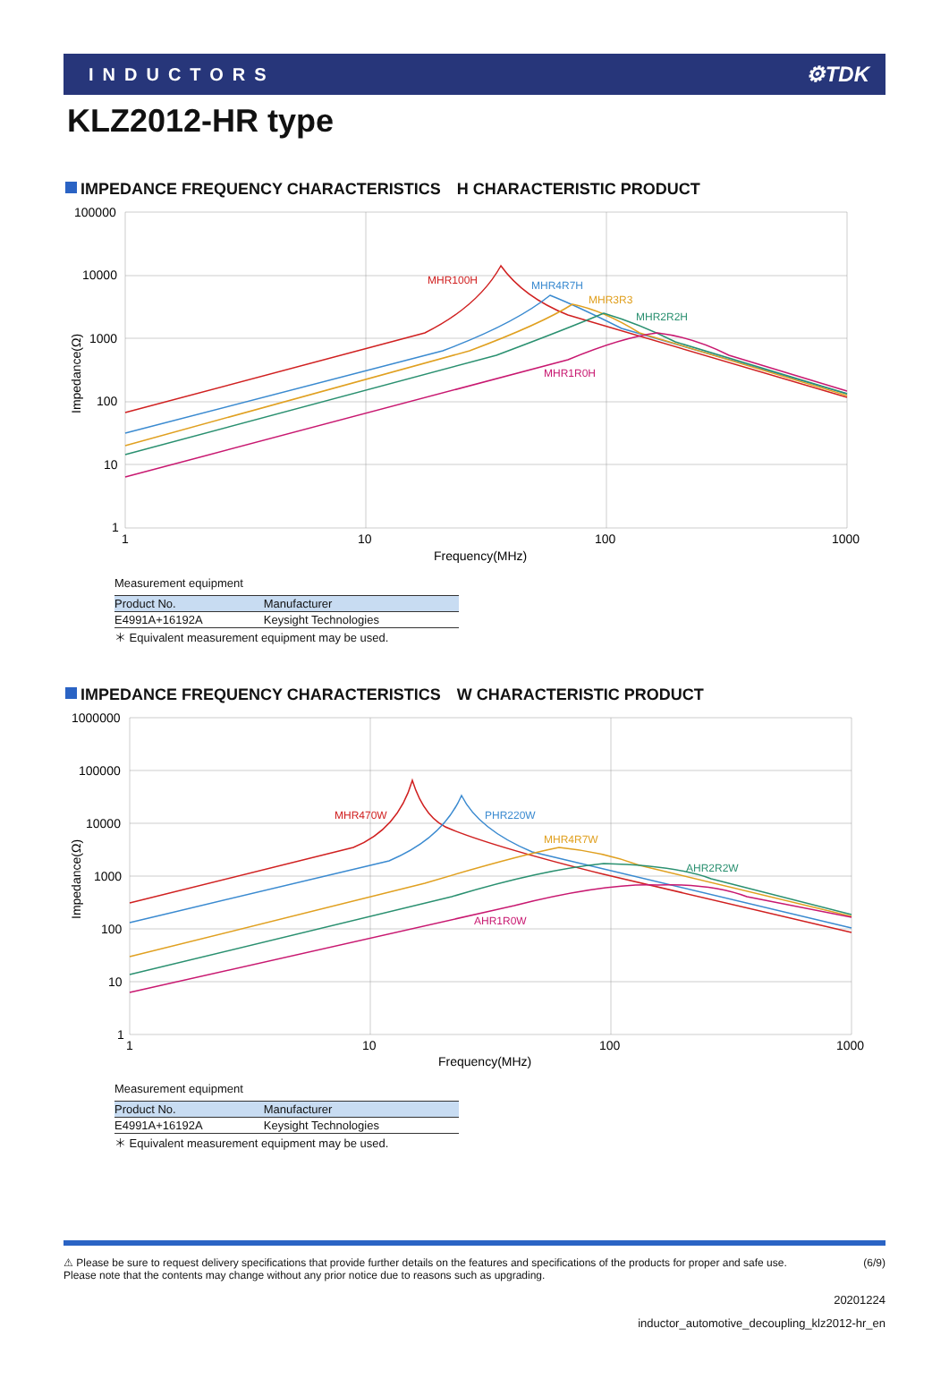INDUCTORS
⚙TDK
KLZ2012-HR type
IMPEDANCE FREQUENCY CHARACTERISTICS　H CHARACTERISTIC PRODUCT
100000
10000
1000
100
10
1
1
10
100
1000
Frequency(MHz)
Impedance(Ω)
MHR100H
MHR4R7H
MHR3R3
MHR2R2H
MHR1R0H
Measurement equipment
| Product No. | Manufacturer |
| --- | --- |
| E4991A+16192A | Keysight Technologies |
＊ Equivalent measurement equipment may be used.
IMPEDANCE FREQUENCY CHARACTERISTICS　W CHARACTERISTIC PRODUCT
1000000
100000
10000
1000
100
10
1
1
10
100
1000
Frequency(MHz)
Impedance(Ω)
MHR470W
PHR220W
MHR4R7W
AHR2R2W
AHR1R0W
Measurement equipment
| Product No. | Manufacturer |
| --- | --- |
| E4991A+16192A | Keysight Technologies |
＊ Equivalent measurement equipment may be used.
⚠ Please be sure to request delivery specifications that provide further details on the features and specifications of the products for proper and safe use.
Please note that the contents may change without any prior notice due to reasons such as upgrading.
(6/9)
20201224
inductor_automotive_decoupling_klz2012-hr_en